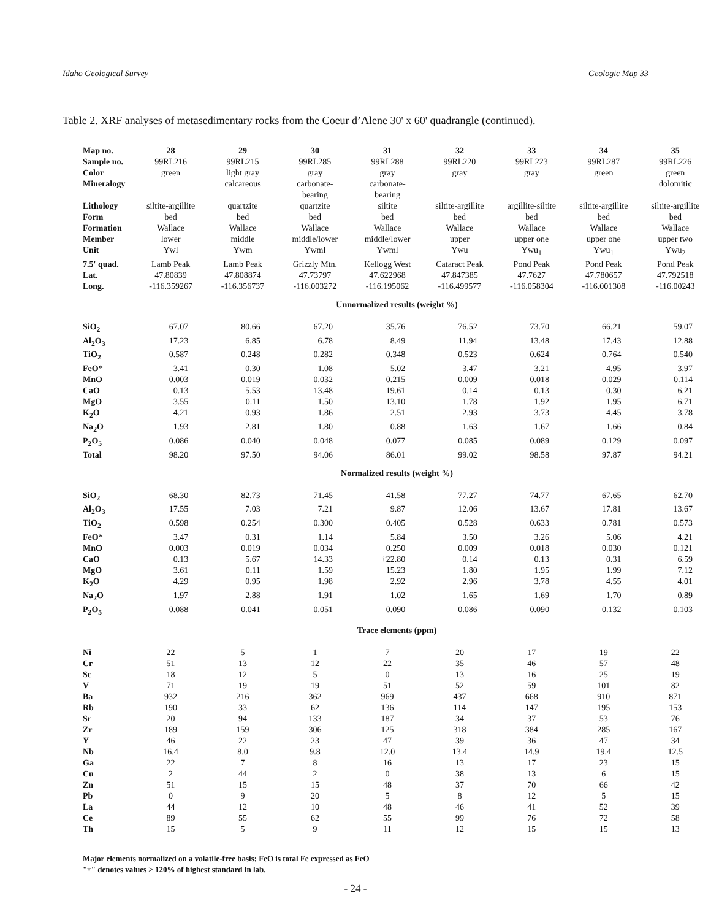Idaho Geological Survey Geologic Map 33
Table 2. XRF analyses of metasedimentary rocks from the Coeur d’Alene 30' x 60' quadrangle (continued).
| Map no. | 28 | 29 | 30 | 31 | 32 | 33 | 34 | 35 |
| Sample no. | 99RL216 | 99RL215 | 99RL285 | 99RL288 | 99RL220 | 99RL223 | 99RL287 | 99RL226 |
| Color | green | light gray | gray | gray | gray | gray | green | green |
| Mineralogy | | calcareous | carbonate- bearing | carbonate- bearing | | | | dolomitic |
| Lithology | siltite-argillite | quartzite | quartzite | siltite | siltite-argillite | argillite-siltite | siltite-argillite | siltite-argillite |
| Form | bed | bed | bed | bed | bed | bed | bed | bed |
| Formation | Wallace | Wallace | Wallace | Wallace | Wallace | Wallace | Wallace | Wallace |
| Member | lower | middle | middle/lower | middle/lower | upper | upper one | upper one | upper two |
| Unit | Ywl | Ywm | Ywml | Ywml | Ywu | Ywu<sub>1</sub> | Ywu<sub>1</sub> | Ywu<sub>2</sub> |
| 7.5' quad. | Lamb Peak | Lamb Peak | Grizzly Mtn. | Kellogg West | Cataract Peak | Pond Peak | Pond Peak | Pond Peak |
| Lat. | 47.80839 | 47.808874 | 47.73797 | 47.622968 | 47.847385 | 47.7627 | 47.780657 | 47.792518 |
| Long. | -116.359267 | -116.356737 | -116.003272 | -116.195062 | -116.499577 | -116.058304 | -116.001308 | -116.00243 |
| Unnormalized results (weight %) | | | | | | | | |
| SiO<sub>2</sub> | 67.07 | 80.66 | 67.20 | 35.76 | 76.52 | 73.70 | 66.21 | 59.07 |
| Al<sub>2</sub>O<sub>3</sub> | 17.23 | 6.85 | 6.78 | 8.49 | 11.94 | 13.48 | 17.43 | 12.88 |
| TiO<sub>2</sub> | 0.587 | 0.248 | 0.282 | 0.348 | 0.523 | 0.624 | 0.764 | 0.540 |
| FeO* | 3.41 | 0.30 | 1.08 | 5.02 | 3.47 | 3.21 | 4.95 | 3.97 |
| MnO | 0.003 | 0.019 | 0.032 | 0.215 | 0.009 | 0.018 | 0.029 | 0.114 |
| CaO | 0.13 | 5.53 | 13.48 | 19.61 | 0.14 | 0.13 | 0.30 | 6.21 |
| MgO | 3.55 | 0.11 | 1.50 | 13.10 | 1.78 | 1.92 | 1.95 | 6.71 |
| K<sub>2</sub>O | 4.21 | 0.93 | 1.86 | 2.51 | 2.93 | 3.73 | 4.45 | 3.78 |
| Na<sub>2</sub>O | 1.93 | 2.81 | 1.80 | 0.88 | 1.63 | 1.67 | 1.66 | 0.84 |
| P<sub>2</sub>O<sub>5</sub> | 0.086 | 0.040 | 0.048 | 0.077 | 0.085 | 0.089 | 0.129 | 0.097 |
| Total | 98.20 | 97.50 | 94.06 | 86.01 | 99.02 | 98.58 | 97.87 | 94.21 |
| Normalized results (weight %) | | | | | | | | |
| SiO<sub>2</sub> | 68.30 | 82.73 | 71.45 | 41.58 | 77.27 | 74.77 | 67.65 | 62.70 |
| Al<sub>2</sub>O<sub>3</sub> | 17.55 | 7.03 | 7.21 | 9.87 | 12.06 | 13.67 | 17.81 | 13.67 |
| TiO<sub>2</sub> | 0.598 | 0.254 | 0.300 | 0.405 | 0.528 | 0.633 | 0.781 | 0.573 |
| FeO* | 3.47 | 0.31 | 1.14 | 5.84 | 3.50 | 3.26 | 5.06 | 4.21 |
| MnO | 0.003 | 0.019 | 0.034 | 0.250 | 0.009 | 0.018 | 0.030 | 0.121 |
| CaO | 0.13 | 5.67 | 14.33 | †22.80 | 0.14 | 0.13 | 0.31 | 6.59 |
| MgO | 3.61 | 0.11 | 1.59 | 15.23 | 1.80 | 1.95 | 1.99 | 7.12 |
| K<sub>2</sub>O | 4.29 | 0.95 | 1.98 | 2.92 | 2.96 | 3.78 | 4.55 | 4.01 |
| Na<sub>2</sub>O | 1.97 | 2.88 | 1.91 | 1.02 | 1.65 | 1.69 | 1.70 | 0.89 |
| P<sub>2</sub>O<sub>5</sub> | 0.088 | 0.041 | 0.051 | 0.090 | 0.086 | 0.090 | 0.132 | 0.103 |
| Trace elements (ppm) | | | | | | | | |
| Ni | 22 | 5 | 1 | 7 | 20 | 17 | 19 | 22 |
| Cr | 51 | 13 | 12 | 22 | 35 | 46 | 57 | 48 |
| Sc | 18 | 12 | 5 | 0 | 13 | 16 | 25 | 19 |
| V | 71 | 19 | 19 | 51 | 52 | 59 | 101 | 82 |
| Ba | 932 | 216 | 362 | 969 | 437 | 668 | 910 | 871 |
| Rb | 190 | 33 | 62 | 136 | 114 | 147 | 195 | 153 |
| Sr | 20 | 94 | 133 | 187 | 34 | 37 | 53 | 76 |
| Zr | 189 | 159 | 306 | 125 | 318 | 384 | 285 | 167 |
| Y | 46 | 22 | 23 | 47 | 39 | 36 | 47 | 34 |
| Nb | 16.4 | 8.0 | 9.8 | 12.0 | 13.4 | 14.9 | 19.4 | 12.5 |
| Ga | 22 | 7 | 8 | 16 | 13 | 17 | 23 | 15 |
| Cu | 2 | 44 | 2 | 0 | 38 | 13 | 6 | 15 |
| Zn | 51 | 15 | 15 | 48 | 37 | 70 | 66 | 42 |
| Pb | 0 | 9 | 20 | 5 | 8 | 12 | 5 | 15 |
| La | 44 | 12 | 10 | 48 | 46 | 41 | 52 | 39 |
| Ce | 89 | 55 | 62 | 55 | 99 | 76 | 72 | 58 |
| Th | 15 | 5 | 9 | 11 | 12 | 15 | 15 | 13 |
Major elements normalized on a volatile-free basis; FeO is total Fe expressed as FeO
"†" denotes values > 120% of highest standard in lab.
- 24 -